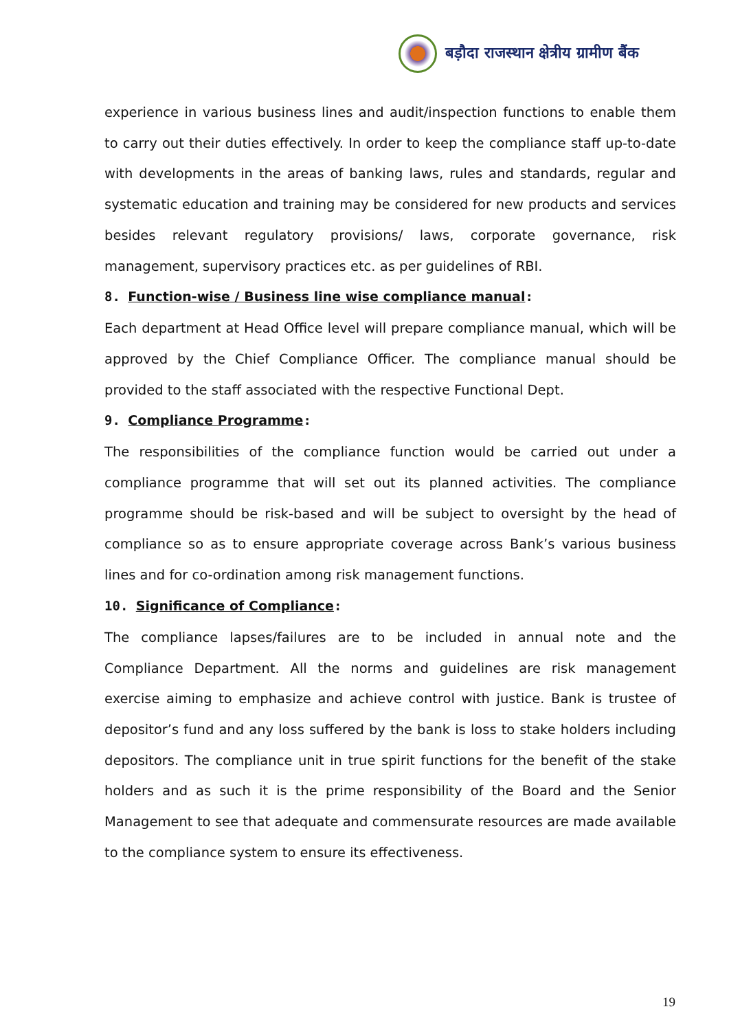बड़ौदा राजस्थान क्षेत्रीय ग्रामीण बैंक
experience in various business lines and audit/inspection functions to enable them to carry out their duties effectively. In order to keep the compliance staff up-to-date with developments in the areas of banking laws, rules and standards, regular and systematic education and training may be considered for new products and services besides relevant regulatory provisions/ laws, corporate governance, risk management, supervisory practices etc. as per guidelines of RBI.
8. Function-wise / Business line wise compliance manual:
Each department at Head Office level will prepare compliance manual, which will be approved by the Chief Compliance Officer. The compliance manual should be provided to the staff associated with the respective Functional Dept.
9. Compliance Programme:
The responsibilities of the compliance function would be carried out under a compliance programme that will set out its planned activities. The compliance programme should be risk-based and will be subject to oversight by the head of compliance so as to ensure appropriate coverage across Bank’s various business lines and for co-ordination among risk management functions.
10. Significance of Compliance:
The compliance lapses/failures are to be included in annual note and the Compliance Department. All the norms and guidelines are risk management exercise aiming to emphasize and achieve control with justice. Bank is trustee of depositor’s fund and any loss suffered by the bank is loss to stake holders including depositors. The compliance unit in true spirit functions for the benefit of the stake holders and as such it is the prime responsibility of the Board and the Senior Management to see that adequate and commensurate resources are made available to the compliance system to ensure its effectiveness.
19